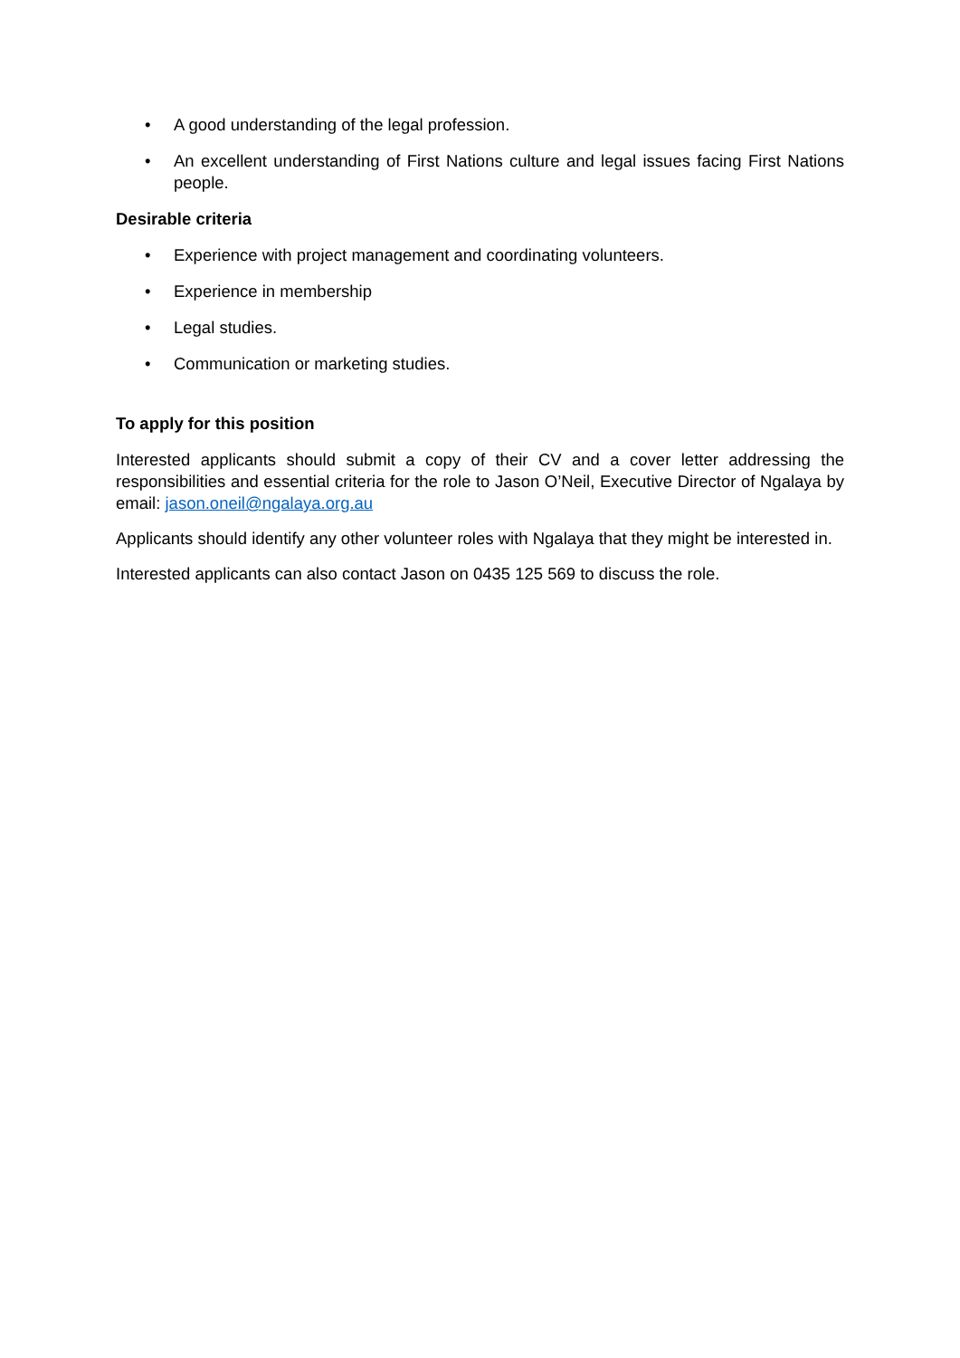• A good understanding of the legal profession.
• An excellent understanding of First Nations culture and legal issues facing First Nations people.
Desirable criteria
• Experience with project management and coordinating volunteers.
• Experience in membership
• Legal studies.
• Communication or marketing studies.
To apply for this position
Interested applicants should submit a copy of their CV and a cover letter addressing the responsibilities and essential criteria for the role to Jason O’Neil, Executive Director of Ngalaya by email: jason.oneil@ngalaya.org.au
Applicants should identify any other volunteer roles with Ngalaya that they might be interested in.
Interested applicants can also contact Jason on 0435 125 569 to discuss the role.